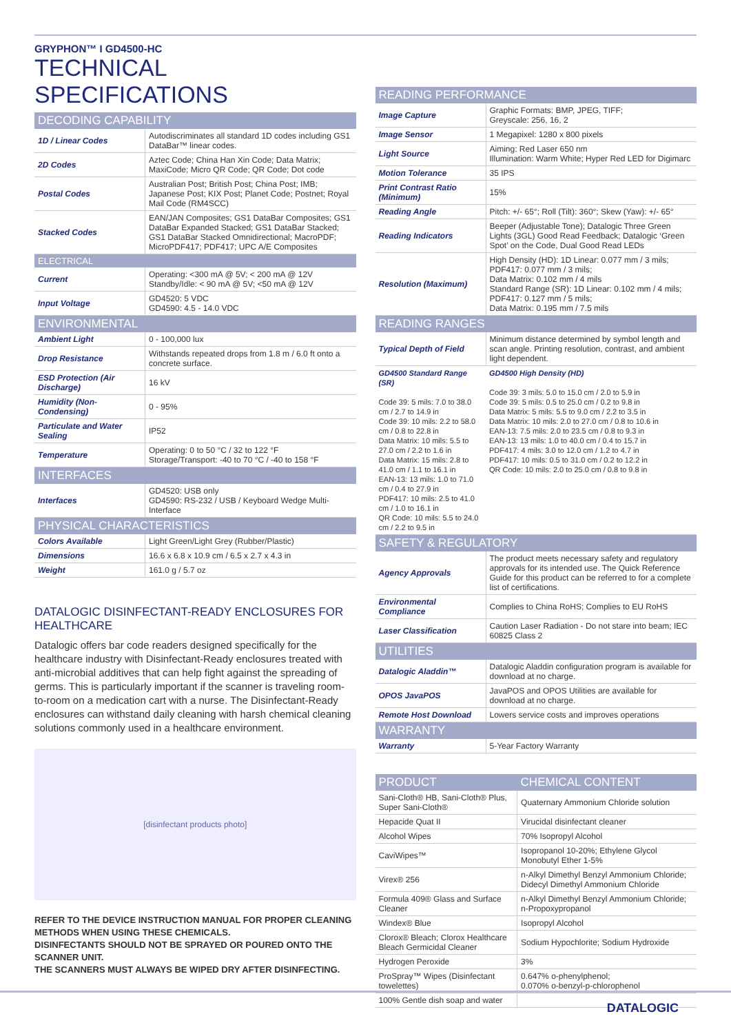GRYPHON™ I GD4500-HC
TECHNICAL SPECIFICATIONS
| DECODING CAPABILITY | |
| --- | --- |
| 1D / Linear Codes | Autodiscriminates all standard 1D codes including GS1 DataBar™ linear codes. |
| 2D Codes | Aztec Code; China Han Xin Code; Data Matrix; MaxiCode; Micro QR Code; QR Code; Dot code |
| Postal Codes | Australian Post; British Post; China Post; IMB; Japanese Post; KIX Post; Planet Code; Postnet; Royal Mail Code (RM4SCC) |
| Stacked Codes | EAN/JAN Composites; GS1 DataBar Composites; GS1 DataBar Expanded Stacked; GS1 DataBar Stacked; GS1 DataBar Stacked Omnidirectional; MacroPDF; MicroPDF417; PDF417; UPC A/E Composites |
| ELECTRICAL | |
| Current | Operating: <300 mA @ 5V; < 200 mA @ 12V Standby/Idle: < 90 mA @ 5V; <50 mA @ 12V |
| Input Voltage | GD4520: 5 VDC GD4590: 4.5 - 14.0 VDC |
| ENVIRONMENTAL | |
| Ambient Light | 0 - 100,000 lux |
| Drop Resistance | Withstands repeated drops from 1.8 m / 6.0 ft onto a concrete surface. |
| ESD Protection (Air Discharge) | 16 kV |
| Humidity (Non-Condensing) | 0 - 95% |
| Particulate and Water Sealing | IP52 |
| Temperature | Operating: 0 to 50 °C / 32 to 122 °F Storage/Transport: -40 to 70 °C / -40 to 158 °F |
| INTERFACES | |
| Interfaces | GD4520: USB only GD4590: RS-232 / USB / Keyboard Wedge Multi-Interface |
| PHYSICAL CHARACTERISTICS | |
| Colors Available | Light Green/Light Grey (Rubber/Plastic) |
| Dimensions | 16.6 x 6.8 x 10.9 cm / 6.5 x 2.7 x 4.3 in |
| Weight | 161.0 g / 5.7 oz |
DATALOGIC DISINFECTANT-READY ENCLOSURES FOR HEALTHCARE
Datalogic offers bar code readers designed specifically for the healthcare industry with Disinfectant-Ready enclosures treated with anti-microbial additives that can help fight against the spreading of germs. This is particularly important if the scanner is traveling room-to-room on a medication cart with a nurse. The Disinfectant-Ready enclosures can withstand daily cleaning with harsh chemical cleaning solutions commonly used in a healthcare environment.
[disinfectant products photo]
REFER TO THE DEVICE INSTRUCTION MANUAL FOR PROPER CLEANING METHODS WHEN USING THESE CHEMICALS.
DISINFECTANTS SHOULD NOT BE SPRAYED OR POURED ONTO THE SCANNER UNIT.
THE SCANNERS MUST ALWAYS BE WIPED DRY AFTER DISINFECTING.
| READING PERFORMANCE | |
| --- | --- |
| Image Capture | Graphic Formats: BMP, JPEG, TIFF; Greyscale: 256, 16, 2 |
| Image Sensor | 1 Megapixel: 1280 x 800 pixels |
| Light Source | Aiming: Red Laser 650 nm Illumination: Warm White; Hyper Red LED for Digimarc |
| Motion Tolerance | 35 IPS |
| Print Contrast Ratio (Minimum) | 15% |
| Reading Angle | Pitch: +/- 65°; Roll (Tilt): 360°; Skew (Yaw): +/- 65° |
| Reading Indicators | Beeper (Adjustable Tone); Datalogic Three Green Lights (3GL) Good Read Feedback; Datalogic ‘Green Spot’ on the Code, Dual Good Read LEDs |
| Resolution (Maximum) | High Density (HD): 1D Linear: 0.077 mm / 3 mils; PDF417: 0.077 mm / 3 mils; Data Matrix: 0.102 mm / 4 mils Standard Range (SR): 1D Linear: 0.102 mm / 4 mils; PDF417: 0.127 mm / 5 mils; Data Matrix: 0.195 mm / 7.5 mils |
| READING RANGES | |
| Typical Depth of Field | Minimum distance determined by symbol length and scan angle. Printing resolution, contrast, and ambient light dependent. |
| GD4500 Standard Range (SR) Code 39: 5 mils: 7.0 to 38.0 cm / 2.7 to 14.9 in Code 39: 10 mils: 2.2 to 58.0 cm / 0.8 to 22.8 in Data Matrix: 10 mils: 5.5 to 27.0 cm / 2.2 to 1.6 in Data Matrix: 15 mils: 2.8 to 41.0 cm / 1.1 to 16.1 in EAN-13: 13 mils: 1.0 to 71.0 cm / 0.4 to 27.9 in PDF417: 10 mils: 2.5 to 41.0 cm / 1.0 to 16.1 in QR Code: 10 mils: 5.5 to 24.0 cm / 2.2 to 9.5 in | GD4500 High Density (HD) Code 39: 3 mils: 5.0 to 15.0 cm / 2.0 to 5.9 in Code 39: 5 mils: 0.5 to 25.0 cm / 0.2 to 9.8 in Data Matrix: 5 mils: 5.5 to 9.0 cm / 2.2 to 3.5 in Data Matrix: 10 mils: 2.0 to 27.0 cm / 0.8 to 10.6 in EAN-13: 7.5 mils: 2.0 to 23.5 cm / 0.8 to 9.3 in EAN-13: 13 mils: 1.0 to 40.0 cm / 0.4 to 15.7 in PDF417: 4 mils: 3.0 to 12.0 cm / 1.2 to 4.7 in PDF417: 10 mils: 0.5 to 31.0 cm / 0.2 to 12.2 in QR Code: 10 mils: 2.0 to 25.0 cm / 0.8 to 9.8 in |
| SAFETY & REGULATORY | |
| Agency Approvals | The product meets necessary safety and regulatory approvals for its intended use. The Quick Reference Guide for this product can be referred to for a complete list of certifications. |
| Environmental Compliance | Complies to China RoHS; Complies to EU RoHS |
| Laser Classification | Caution Laser Radiation - Do not stare into beam; IEC 60825 Class 2 |
| UTILITIES | |
| Datalogic Aladdin™ | Datalogic Aladdin configuration program is available for download at no charge. |
| OPOS JavaPOS | JavaPOS and OPOS Utilities are available for download at no charge. |
| Remote Host Download | Lowers service costs and improves operations |
| WARRANTY | |
| Warranty | 5-Year Factory Warranty |
| PRODUCT | CHEMICAL CONTENT |
| --- | --- |
| Sani-Cloth® HB, Sani-Cloth® Plus, Super Sani-Cloth® | Quaternary Ammonium Chloride solution |
| Hepacide Quat II | Virucidal disinfectant cleaner |
| Alcohol Wipes | 70% Isopropyl Alcohol |
| CaviWipes™ | Isopropanol 10-20%; Ethylene Glycol Monobutyl Ether 1-5% |
| Virex® 256 | n-Alkyl Dimethyl Benzyl Ammonium Chloride; Didecyl Dimethyl Ammonium Chloride |
| Formula 409® Glass and Surface Cleaner | n-Alkyl Dimethyl Benzyl Ammonium Chloride; n-Propoxypropanol |
| Windex® Blue | Isopropyl Alcohol |
| Clorox® Bleach; Clorox Healthcare Bleach Germicidal Cleaner | Sodium Hypochlorite; Sodium Hydroxide |
| Hydrogen Peroxide | 3% |
| ProSpray™ Wipes (Disinfectant towelettes) | 0.647% o-phenylphenol; 0.070% o-benzyl-p-chlorophenol |
| 100% Gentle dish soap and water | |
DATALOGIC